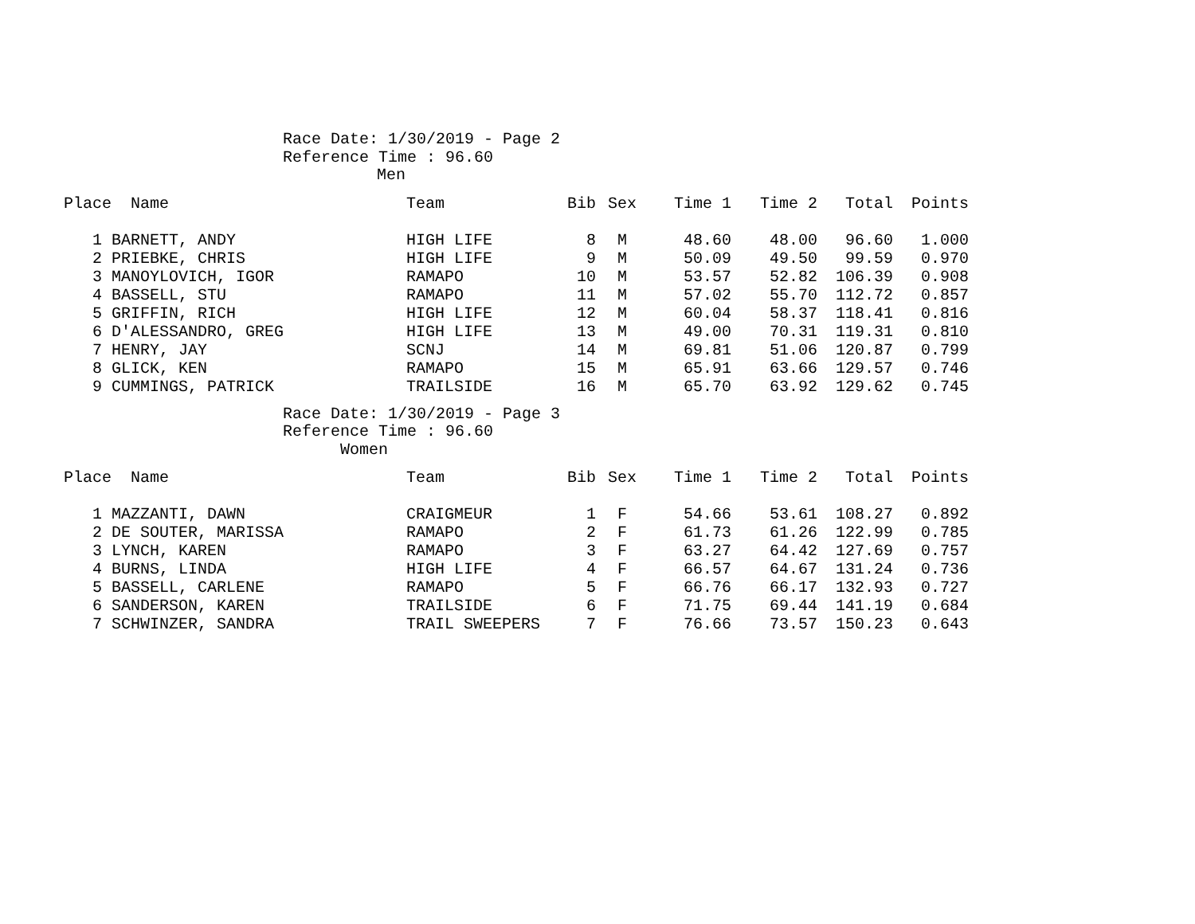Race Date: 1/30/2019 - Page 2
Reference Time : 96.60
Men
| Place Name | Team | Bib | Sex | Time 1 | Time 2 | Total | Points |
| --- | --- | --- | --- | --- | --- | --- | --- |
| 1 BARNETT, ANDY | HIGH LIFE | 8 | M | 48.60 | 48.00 | 96.60 | 1.000 |
| 2 PRIEBKE, CHRIS | HIGH LIFE | 9 | M | 50.09 | 49.50 | 99.59 | 0.970 |
| 3 MANOYLOVICH, IGOR | RAMAPO | 10 | M | 53.57 | 52.82 | 106.39 | 0.908 |
| 4 BASSELL, STU | RAMAPO | 11 | M | 57.02 | 55.70 | 112.72 | 0.857 |
| 5 GRIFFIN, RICH | HIGH LIFE | 12 | M | 60.04 | 58.37 | 118.41 | 0.816 |
| 6 D'ALESSANDRO, GREG | HIGH LIFE | 13 | M | 49.00 | 70.31 | 119.31 | 0.810 |
| 7 HENRY, JAY | SCNJ | 14 | M | 69.81 | 51.06 | 120.87 | 0.799 |
| 8 GLICK, KEN | RAMAPO | 15 | M | 65.91 | 63.66 | 129.57 | 0.746 |
| 9 CUMMINGS, PATRICK | TRAILSIDE | 16 | M | 65.70 | 63.92 | 129.62 | 0.745 |
Race Date: 1/30/2019 - Page 3
Reference Time : 96.60
Women
| Place Name | Team | Bib | Sex | Time 1 | Time 2 | Total | Points |
| --- | --- | --- | --- | --- | --- | --- | --- |
| 1 MAZZANTI, DAWN | CRAIGMEUR | 1 | F | 54.66 | 53.61 | 108.27 | 0.892 |
| 2 DE SOUTER, MARISSA | RAMAPO | 2 | F | 61.73 | 61.26 | 122.99 | 0.785 |
| 3 LYNCH, KAREN | RAMAPO | 3 | F | 63.27 | 64.42 | 127.69 | 0.757 |
| 4 BURNS, LINDA | HIGH LIFE | 4 | F | 66.57 | 64.67 | 131.24 | 0.736 |
| 5 BASSELL, CARLENE | RAMAPO | 5 | F | 66.76 | 66.17 | 132.93 | 0.727 |
| 6 SANDERSON, KAREN | TRAILSIDE | 6 | F | 71.75 | 69.44 | 141.19 | 0.684 |
| 7 SCHWINZER, SANDRA | TRAIL SWEEPERS | 7 | F | 76.66 | 73.57 | 150.23 | 0.643 |